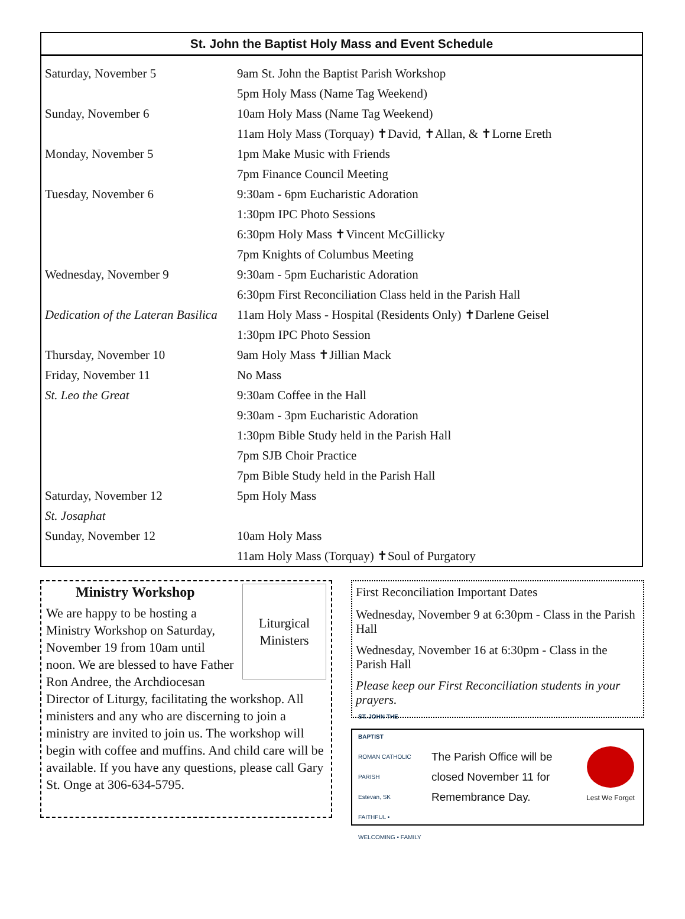St. John the Baptist Holy Mass and Event Schedule
| Saturday, November 5 | 9am St. John the Baptist Parish Workshop |
| | 5pm Holy Mass (Name Tag Weekend) |
| Sunday, November 6 | 10am Holy Mass (Name Tag Weekend) |
| | 11am Holy Mass (Torquay) ✝David, ✝Allan, & ✝Lorne Ereth |
| Monday, November 5 | 1pm Make Music with Friends |
| | 7pm Finance Council Meeting |
| Tuesday, November 6 | 9:30am - 6pm Eucharistic Adoration |
| | 1:30pm IPC Photo Sessions |
| | 6:30pm Holy Mass ✝Vincent McGillicky |
| | 7pm Knights of Columbus Meeting |
| Wednesday, November 9 | 9:30am - 5pm Eucharistic Adoration |
| | 6:30pm First Reconciliation Class held in the Parish Hall |
| Dedication of the Lateran Basilica | 11am Holy Mass - Hospital (Residents Only) ✝Darlene Geisel |
| | 1:30pm IPC Photo Session |
| Thursday, November 10 | 9am Holy Mass ✝Jillian Mack |
| Friday, November 11 | No Mass |
| St. Leo the Great | 9:30am Coffee in the Hall |
| | 9:30am - 3pm Eucharistic Adoration |
| | 1:30pm Bible Study held in the Parish Hall |
| | 7pm SJB Choir Practice |
| | 7pm Bible Study held in the Parish Hall |
| Saturday, November 12 | 5pm Holy Mass |
| St. Josaphat | |
| Sunday, November 12 | 10am Holy Mass |
| | 11am Holy Mass (Torquay) ✝Soul of Purgatory |
Liturgical Ministers
Ministry Workshop
We are happy to be hosting a Ministry Workshop on Saturday, November 19 from 10am until noon. We are blessed to have Father Ron Andree, the Archdiocesan Director of Liturgy, facilitating the workshop. All ministers and any who are discerning to join a ministry are invited to join us. The workshop will begin with coffee and muffins. And child care will be available. If you have any questions, please call Gary St. Onge at 306-634-5795.
First Reconciliation Important Dates
Wednesday, November 9 at 6:30pm - Class in the Parish Hall
Wednesday, November 16 at 6:30pm - Class in the Parish Hall
Please keep our First Reconciliation students in your prayers.
ST. JOHN THE BAPTIST
ROMAN CATHOLIC PARISH
Estevan, SK
FAITHFUL • WELCOMING • FAMILY
The Parish Office will be closed November 11 for Remembrance Day.
Lest We Forget